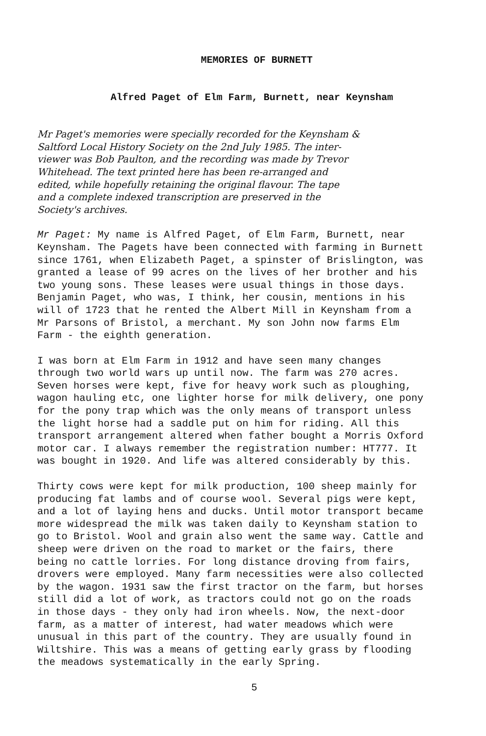MEMORIES OF BURNETT
Alfred Paget of Elm Farm, Burnett, near Keynsham
Mr Paget's memories were specially recorded for the Keynsham & Saltford Local History Society on the 2nd July 1985. The inter- viewer was Bob Paulton, and the recording was made by Trevor Whitehead. The text printed here has been re-arranged and edited, while hopefully retaining the original flavour. The tape and a complete indexed transcription are preserved in the Society's archives.
Mr Paget: My name is Alfred Paget, of Elm Farm, Burnett, near Keynsham. The Pagets have been connected with farming in Burnett since 1761, when Elizabeth Paget, a spinster of Brislington, was granted a lease of 99 acres on the lives of her brother and his two young sons. These leases were usual things in those days. Benjamin Paget, who was, I think, her cousin, mentions in his will of 1723 that he rented the Albert Mill in Keynsham from a Mr Parsons of Bristol, a merchant. My son John now farms Elm Farm - the eighth generation.
I was born at Elm Farm in 1912 and have seen many changes through two world wars up until now. The farm was 270 acres. Seven horses were kept, five for heavy work such as ploughing, wagon hauling etc, one lighter horse for milk delivery, one pony for the pony trap which was the only means of transport unless the light horse had a saddle put on him for riding. All this transport arrangement altered when father bought a Morris Oxford motor car. I always remember the registration number: HT777. It was bought in 1920. And life was altered considerably by this.
Thirty cows were kept for milk production, 100 sheep mainly for producing fat lambs and of course wool. Several pigs were kept, and a lot of laying hens and ducks. Until motor transport became more widespread the milk was taken daily to Keynsham station to go to Bristol. Wool and grain also went the same way. Cattle and sheep were driven on the road to market or the fairs, there being no cattle lorries. For long distance droving from fairs, drovers were employed. Many farm necessities were also collected by the wagon. 1931 saw the first tractor on the farm, but horses still did a lot of work, as tractors could not go on the roads in those days - they only had iron wheels. Now, the next-door farm, as a matter of interest, had water meadows which were unusual in this part of the country. They are usually found in Wiltshire. This was a means of getting early grass by flooding the meadows systematically in the early Spring.
5